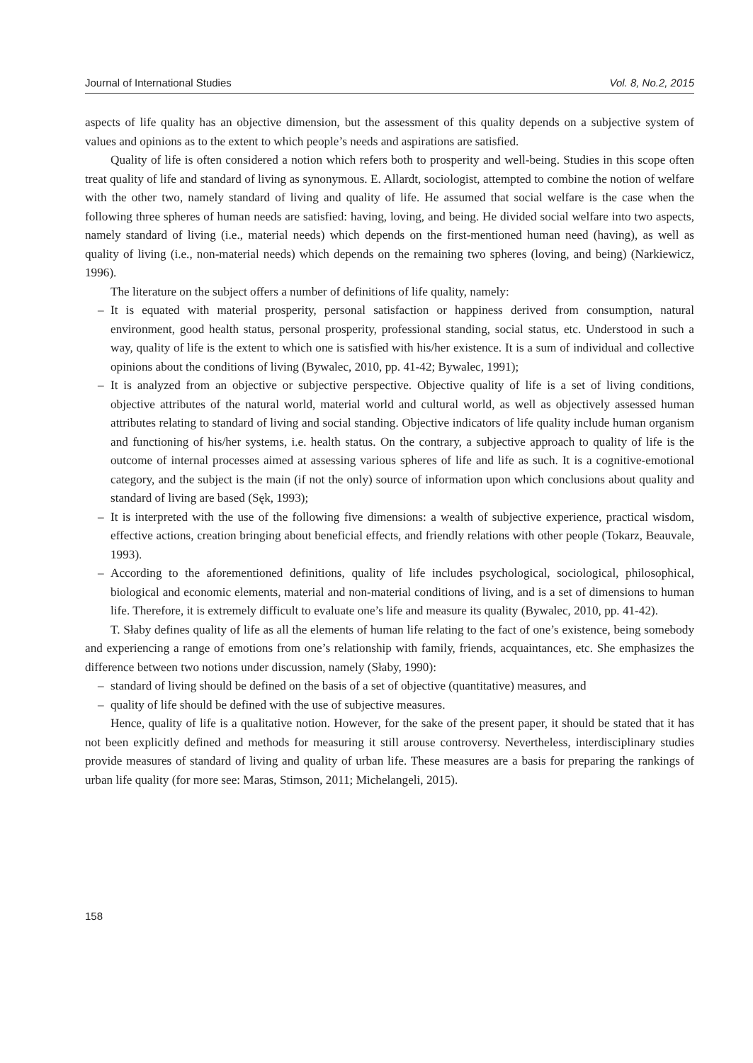Journal of International Studies Vol. 8, No.2, 2015
aspects of life quality has an objective dimension, but the assessment of this quality depends on a subjective system of values and opinions as to the extent to which people’s needs and aspirations are satisfied.
Quality of life is often considered a notion which refers both to prosperity and well-being. Studies in this scope often treat quality of life and standard of living as synonymous. E. Allardt, sociologist, attempted to combine the notion of welfare with the other two, namely standard of living and quality of life. He assumed that social welfare is the case when the following three spheres of human needs are satisfied: having, loving, and being. He divided social welfare into two aspects, namely standard of living (i.e., material needs) which depends on the first-mentioned human need (having), as well as quality of living (i.e., non-material needs) which depends on the remaining two spheres (loving, and being) (Narkiewicz, 1996).
The literature on the subject offers a number of definitions of life quality, namely:
– It is equated with material prosperity, personal satisfaction or happiness derived from consumption, natural environment, good health status, personal prosperity, professional standing, social status, etc. Understood in such a way, quality of life is the extent to which one is satisfied with his/her existence. It is a sum of individual and collective opinions about the conditions of living (Bywalec, 2010, pp. 41-42; Bywalec, 1991);
– It is analyzed from an objective or subjective perspective. Objective quality of life is a set of living conditions, objective attributes of the natural world, material world and cultural world, as well as objectively assessed human attributes relating to standard of living and social standing. Objective indicators of life quality include human organism and functioning of his/her systems, i.e. health status. On the contrary, a subjective approach to quality of life is the outcome of internal processes aimed at assessing various spheres of life and life as such. It is a cognitive-emotional category, and the subject is the main (if not the only) source of information upon which conclusions about quality and standard of living are based (Sęk, 1993);
– It is interpreted with the use of the following five dimensions: a wealth of subjective experience, practical wisdom, effective actions, creation bringing about beneficial effects, and friendly relations with other people (Tokarz, Beauvale, 1993).
– According to the aforementioned definitions, quality of life includes psychological, sociological, philosophical, biological and economic elements, material and non-material conditions of living, and is a set of dimensions to human life. Therefore, it is extremely difficult to evaluate one’s life and measure its quality (Bywalec, 2010, pp. 41-42).
T. Słaby defines quality of life as all the elements of human life relating to the fact of one’s existence, being somebody and experiencing a range of emotions from one’s relationship with family, friends, acquaintances, etc. She emphasizes the difference between two notions under discussion, namely (Słaby, 1990):
– standard of living should be defined on the basis of a set of objective (quantitative) measures, and
– quality of life should be defined with the use of subjective measures.
Hence, quality of life is a qualitative notion. However, for the sake of the present paper, it should be stated that it has not been explicitly defined and methods for measuring it still arouse controversy. Nevertheless, interdisciplinary studies provide measures of standard of living and quality of urban life. These measures are a basis for preparing the rankings of urban life quality (for more see: Maras, Stimson, 2011; Michelangeli, 2015).
158